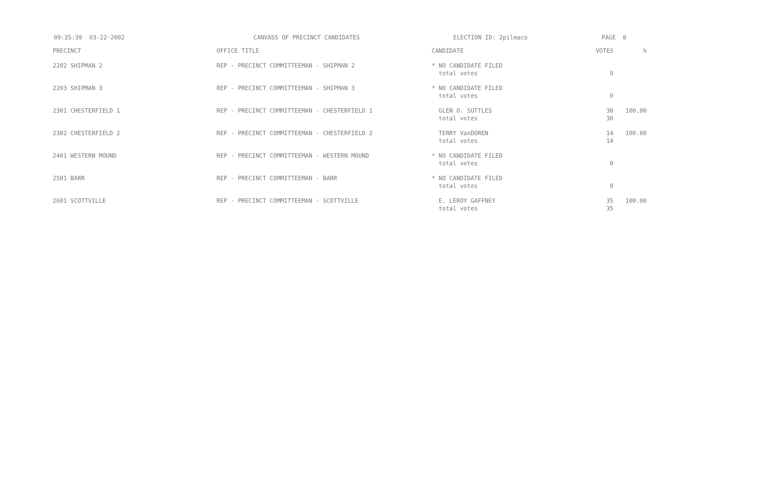09:35:39 03-22-2002
CANVASS OF PRECINCT CANDIDATES
ELECTION ID: 2pilmaco
PAGE 8
| PRECINCT | OFFICE TITLE | CANDIDATE | VOTES | % |
| --- | --- | --- | --- | --- |
| 2202 SHIPMAN 2 | REP - PRECINCT COMMITTEEMAN - SHIPMAN 2 | * NO CANDIDATE FILED total votes | 0 | |
| 2203 SHIPMAN 3 | REP - PRECINCT COMMITTEEMAN - SHIPMAN 3 | * NO CANDIDATE FILED total votes | 0 | |
| 2301 CHESTERFIELD 1 | REP - PRECINCT COMMITTEEMAN - CHESTERFIELD 1 | GLEN O. SUTTLES total votes | 30 30 | 100.00 |
| 2302 CHESTERFIELD 2 | REP - PRECINCT COMMITTEEMAN - CHESTERFIELD 2 | TERRY VanDOREN total votes | 14 14 | 100.00 |
| 2401 WESTERN MOUND | REP - PRECINCT COMMITTEEMAN - WESTERN MOUND | * NO CANDIDATE FILED total votes | 0 | |
| 2501 BARR | REP - PRECINCT COMMITTEEMAN - BARR | * NO CANDIDATE FILED total votes | 0 | |
| 2601 SCOTTVILLE | REP - PRECINCT COMMITTEEMAN - SCOTTVILLE | E. LEROY GAFFNEY total votes | 35 35 | 100.00 |